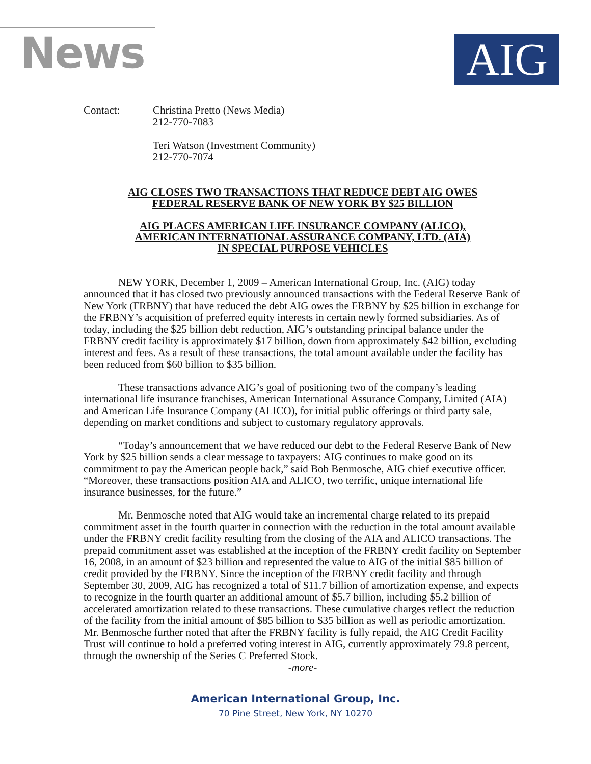News AIG
Contact: Christina Pretto (News Media)
212-770-7083
Teri Watson (Investment Community)
212-770-7074
AIG CLOSES TWO TRANSACTIONS THAT REDUCE DEBT AIG OWES
FEDERAL RESERVE BANK OF NEW YORK BY $25 BILLION
AIG PLACES AMERICAN LIFE INSURANCE COMPANY (ALICO),
AMERICAN INTERNATIONAL ASSURANCE COMPANY, LTD. (AIA)
IN SPECIAL PURPOSE VEHICLES
NEW YORK, December 1, 2009 – American International Group, Inc. (AIG) today announced that it has closed two previously announced transactions with the Federal Reserve Bank of New York (FRBNY) that have reduced the debt AIG owes the FRBNY by $25 billion in exchange for the FRBNY’s acquisition of preferred equity interests in certain newly formed subsidiaries. As of today, including the $25 billion debt reduction, AIG’s outstanding principal balance under the FRBNY credit facility is approximately $17 billion, down from approximately $42 billion, excluding interest and fees. As a result of these transactions, the total amount available under the facility has been reduced from $60 billion to $35 billion.
These transactions advance AIG’s goal of positioning two of the company’s leading international life insurance franchises, American International Assurance Company, Limited (AIA) and American Life Insurance Company (ALICO), for initial public offerings or third party sale, depending on market conditions and subject to customary regulatory approvals.
“Today’s announcement that we have reduced our debt to the Federal Reserve Bank of New York by $25 billion sends a clear message to taxpayers: AIG continues to make good on its commitment to pay the American people back,” said Bob Benmosche, AIG chief executive officer. “Moreover, these transactions position AIA and ALICO, two terrific, unique international life insurance businesses, for the future.”
Mr. Benmosche noted that AIG would take an incremental charge related to its prepaid commitment asset in the fourth quarter in connection with the reduction in the total amount available under the FRBNY credit facility resulting from the closing of the AIA and ALICO transactions. The prepaid commitment asset was established at the inception of the FRBNY credit facility on September 16, 2008, in an amount of $23 billion and represented the value to AIG of the initial $85 billion of credit provided by the FRBNY. Since the inception of the FRBNY credit facility and through September 30, 2009, AIG has recognized a total of $11.7 billion of amortization expense, and expects to recognize in the fourth quarter an additional amount of $5.7 billion, including $5.2 billion of accelerated amortization related to these transactions. These cumulative charges reflect the reduction of the facility from the initial amount of $85 billion to $35 billion as well as periodic amortization. Mr. Benmosche further noted that after the FRBNY facility is fully repaid, the AIG Credit Facility Trust will continue to hold a preferred voting interest in AIG, currently approximately 79.8 percent, through the ownership of the Series C Preferred Stock.
-more-
American International Group, Inc.
70 Pine Street, New York, NY 10270